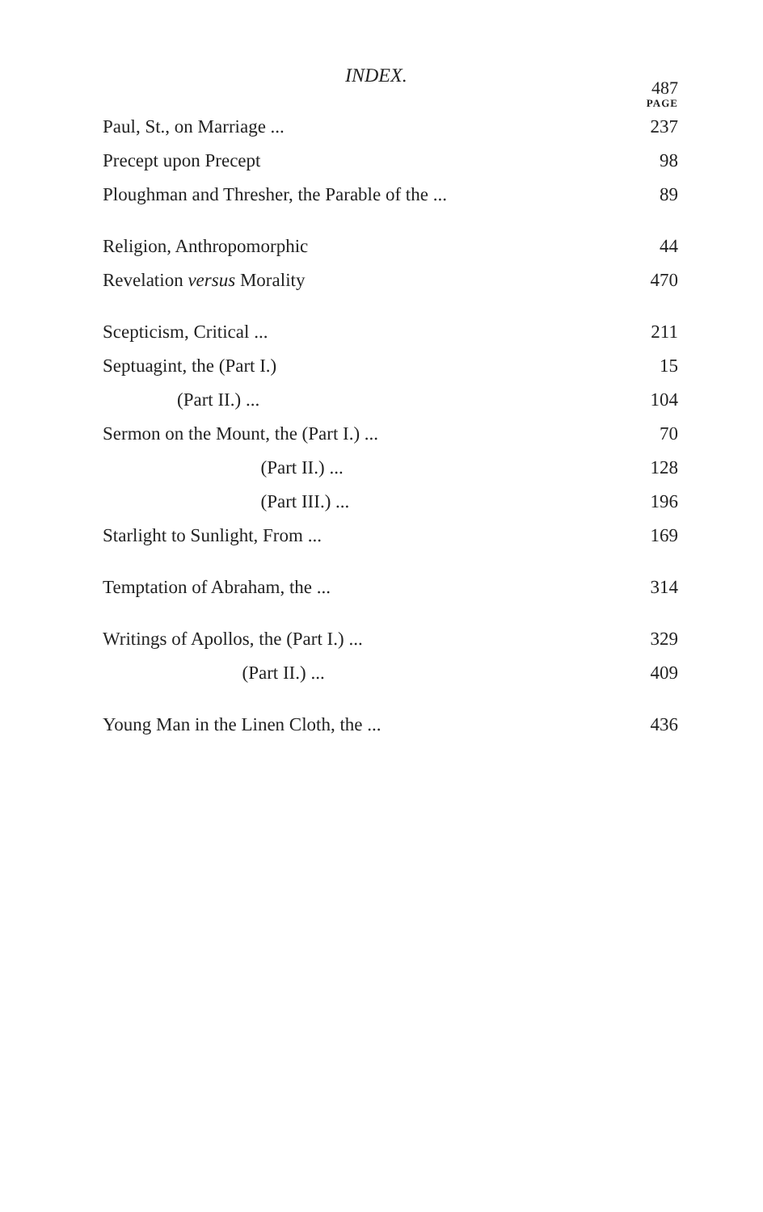INDEX. 487
PAGE
Paul, St., on Marriage ... 237
Precept upon Precept 98
Ploughman and Thresher, the Parable of the ... 89
Religion, Anthropomorphic 44
Revelation versus Morality 470
Scepticism, Critical ... 211
Septuagint, the (Part I.) 15
(Part II.) ... 104
Sermon on the Mount, the (Part I.) ... 70
(Part II.) ... 128
(Part III.) ... 196
Starlight to Sunlight, From ... 169
Temptation of Abraham, the ... 314
Writings of Apollos, the (Part I.) ... 329
(Part II.) ... 409
Young Man in the Linen Cloth, the ... 436